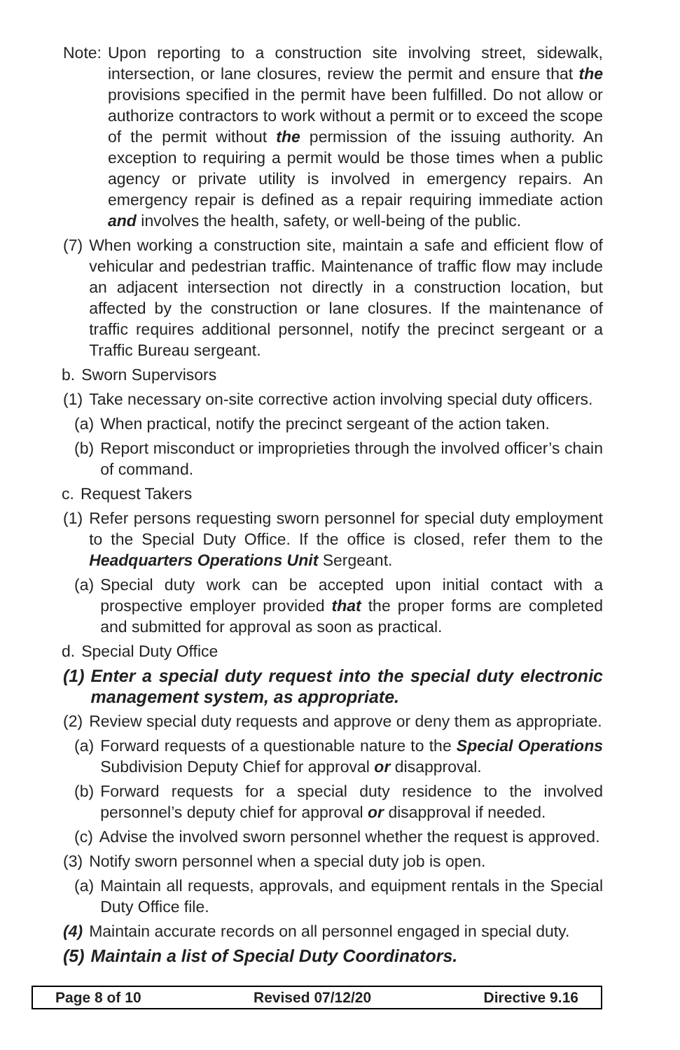Note: Upon reporting to a construction site involving street, sidewalk, intersection, or lane closures, review the permit and ensure that the provisions specified in the permit have been fulfilled. Do not allow or authorize contractors to work without a permit or to exceed the scope of the permit without the permission of the issuing authority. An exception to requiring a permit would be those times when a public agency or private utility is involved in emergency repairs. An emergency repair is defined as a repair requiring immediate action and involves the health, safety, or well-being of the public.
(7) When working a construction site, maintain a safe and efficient flow of vehicular and pedestrian traffic. Maintenance of traffic flow may include an adjacent intersection not directly in a construction location, but affected by the construction or lane closures. If the maintenance of traffic requires additional personnel, notify the precinct sergeant or a Traffic Bureau sergeant.
b. Sworn Supervisors
(1) Take necessary on-site corrective action involving special duty officers.
(a) When practical, notify the precinct sergeant of the action taken.
(b) Report misconduct or improprieties through the involved officer’s chain of command.
c. Request Takers
(1) Refer persons requesting sworn personnel for special duty employment to the Special Duty Office. If the office is closed, refer them to the Headquarters Operations Unit Sergeant.
(a) Special duty work can be accepted upon initial contact with a prospective employer provided that the proper forms are completed and submitted for approval as soon as practical.
d. Special Duty Office
(1) Enter a special duty request into the special duty electronic management system, as appropriate.
(2) Review special duty requests and approve or deny them as appropriate.
(a) Forward requests of a questionable nature to the Special Operations Subdivision Deputy Chief for approval or disapproval.
(b) Forward requests for a special duty residence to the involved personnel’s deputy chief for approval or disapproval if needed.
(c) Advise the involved sworn personnel whether the request is approved.
(3) Notify sworn personnel when a special duty job is open.
(a) Maintain all requests, approvals, and equipment rentals in the Special Duty Office file.
(4) Maintain accurate records on all personnel engaged in special duty.
(5) Maintain a list of Special Duty Coordinators.
Page 8 of 10 Revised 07/12/20 Directive 9.16